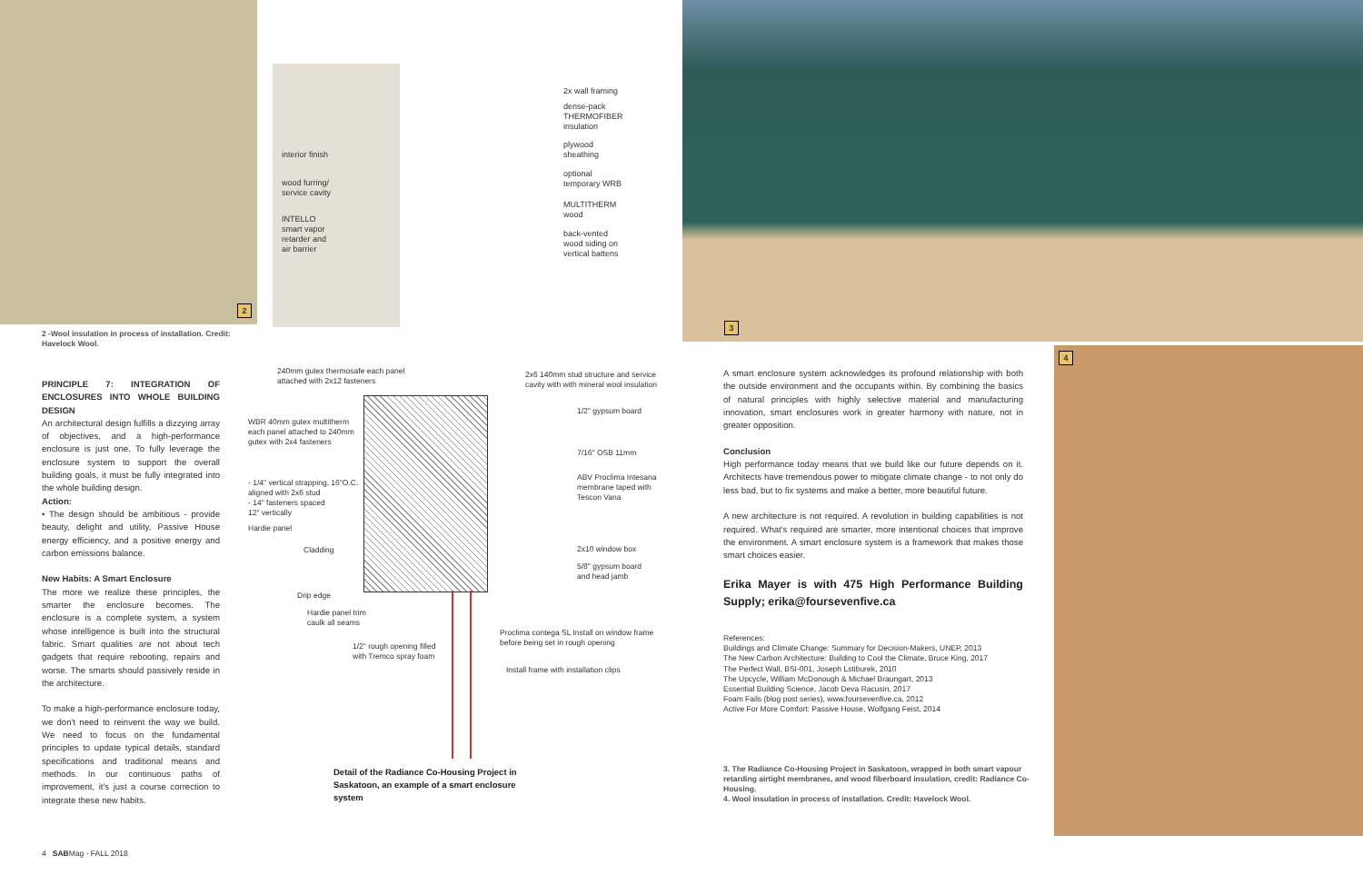2
interior finish
wood furring/
service cavity
INTELLO
smart vapor
retarder and
air barrier
2x wall framing
dense-pack
THERMOFIBER
insulation
plywood
sheathing
optional
temporary WRB
MULTITHERM
wood
back-vented
wood siding on
vertical battens
3
4
2 -Wool insulation in process of installation. Credit: Havelock Wool.
PRINCIPLE 7: INTEGRATION OF ENCLOSURES INTO WHOLE BUILDING DESIGN
An architectural design fulfills a dizzying array of objectives, and a high-performance enclosure is just one. To fully leverage the enclosure system to support the overall building goals, it must be fully integrated into the whole building design.
Action:
• The design should be ambitious - provide beauty, delight and utility, Passive House energy efficiency, and a positive energy and carbon emissions balance.
New Habits: A Smart Enclosure
The more we realize these principles, the smarter the enclosure becomes. The enclosure is a complete system, a system whose intelligence is built into the structural fabric. Smart qualities are not about tech gadgets that require rebooting, repairs and worse. The smarts should passively reside in the architecture.
To make a high-performance enclosure today, we don't need to reinvent the way we build. We need to focus on the fundamental principles to update typical details, standard specifications and traditional means and methods. In our continuous paths of improvement, it's just a course correction to integrate these new habits.
240mm gutex thermosafe each panel
attached with 2x12 fasteners
2x6 140mm stud structure and service
cavity with with mineral wool insulation
WBR 40mm gutex multitherm
each panel attached to 240mm
gutex with 2x4 fasteners
1/2" gypsum board
7/16" OSB 11mm
- 1/4" vertical strapping, 16"O.C.
aligned with 2x6 stud
- 14" fasteners spaced
12" vertically
ABV Proclima Intesana
membrane taped with
Tescon Vana
Hardie panel
Cladding 2x10 window box
5/8" gypsum board
and head jamb
Drip edge
Hardie panel trim
caulk all seams
Proclima contega SL Install on window frame
before being set in rough opening
1/2" rough opening filled
with Tremco spray foam
Install frame with installation clips
Detail of the Radiance Co-Housing Project in Saskatoon, an example of a smart enclosure system
A smart enclosure system acknowledges its profound relationship with both the outside environment and the occupants within. By combining the basics of natural principles with highly selective material and manufacturing innovation, smart enclosures work in greater harmony with nature, not in greater opposition.
Conclusion
High performance today means that we build like our future depends on it. Architects have tremendous power to mitigate climate change - to not only do less bad, but to fix systems and make a better, more beautiful future.
A new architecture is not required. A revolution in building capabilities is not required. What's required are smarter, more intentional choices that improve the environment. A smart enclosure system is a framework that makes those smart choices easier.
Erika Mayer is with 475 High Performance Building Supply; erika@foursevenfive.ca
References:
Buildings and Climate Change: Summary for Decision-Makers, UNEP, 2013
The New Carbon Architecture: Building to Cool the Climate, Bruce King, 2017
The Perfect Wall, BSI-001, Joseph Lstiburek, 2010
The Upcycle, William McDonough & Michael Braungart, 2013
Essential Building Science, Jacob Deva Racusin, 2017
Foam Fails (blog post series), www.foursevenfive.ca, 2012
Active For More Comfort: Passive House, Wolfgang Feist, 2014
3. The Radiance Co-Housing Project in Saskatoon, wrapped in both smart vapour retarding airtight membranes, and wood fiberboard insulation, credit: Radiance Co-Housing.
4. Wool insulation in process of installation. Credit: Havelock Wool.
4 SABMag - FALL 2018